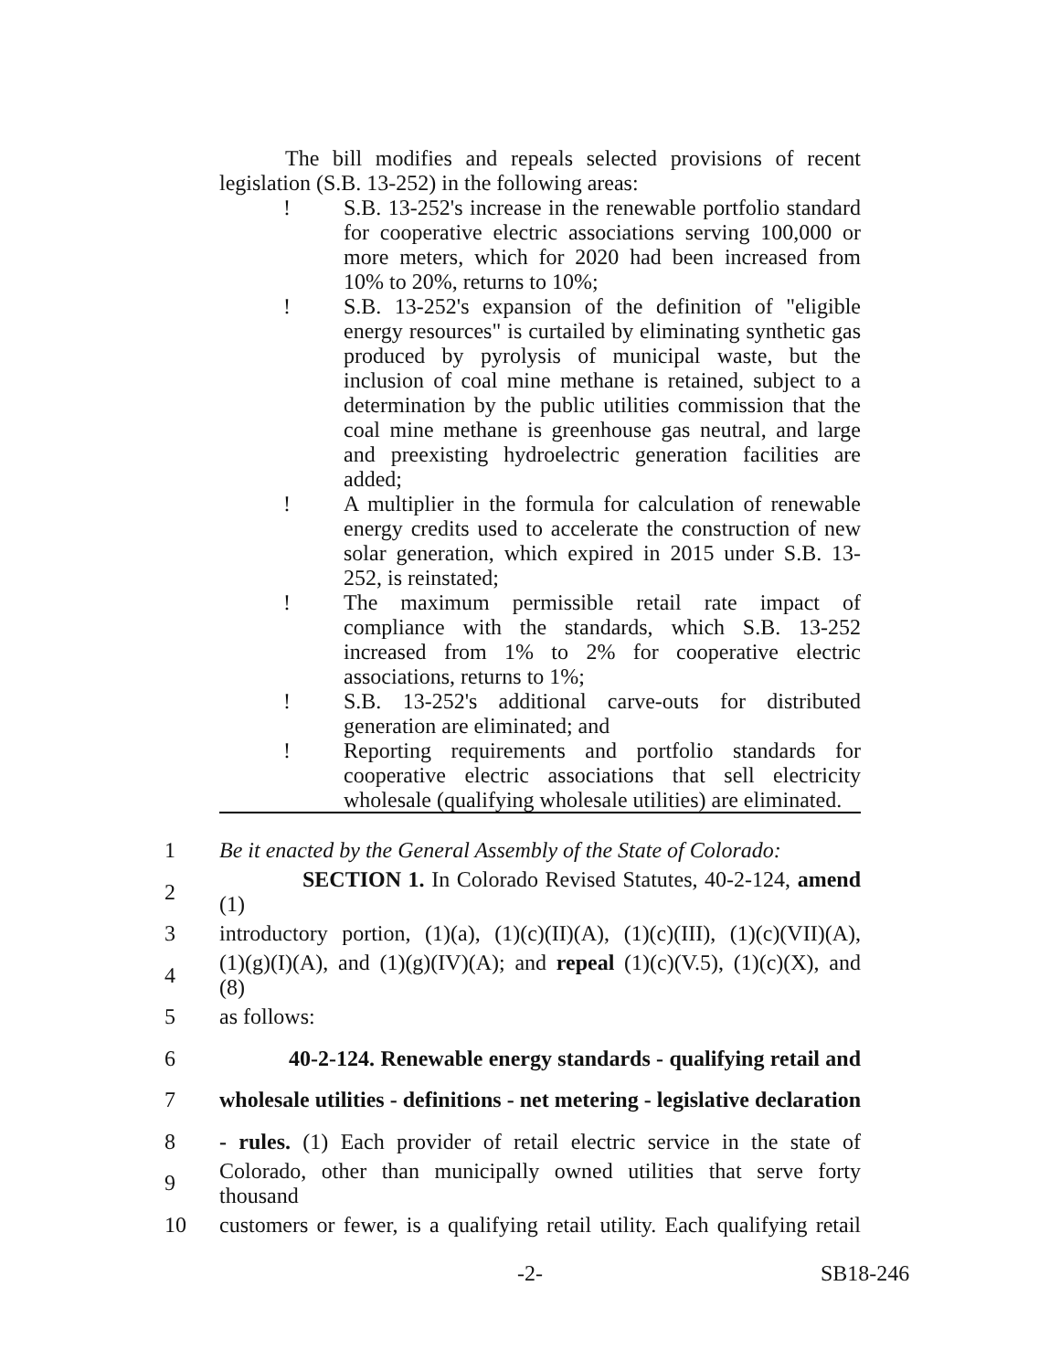The bill modifies and repeals selected provisions of recent legislation (S.B. 13-252) in the following areas:
! S.B. 13-252's increase in the renewable portfolio standard for cooperative electric associations serving 100,000 or more meters, which for 2020 had been increased from 10% to 20%, returns to 10%;
! S.B. 13-252's expansion of the definition of "eligible energy resources" is curtailed by eliminating synthetic gas produced by pyrolysis of municipal waste, but the inclusion of coal mine methane is retained, subject to a determination by the public utilities commission that the coal mine methane is greenhouse gas neutral, and large and preexisting hydroelectric generation facilities are added;
! A multiplier in the formula for calculation of renewable energy credits used to accelerate the construction of new solar generation, which expired in 2015 under S.B. 13-252, is reinstated;
! The maximum permissible retail rate impact of compliance with the standards, which S.B. 13-252 increased from 1% to 2% for cooperative electric associations, returns to 1%;
! S.B. 13-252's additional carve-outs for distributed generation are eliminated; and
! Reporting requirements and portfolio standards for cooperative electric associations that sell electricity wholesale (qualifying wholesale utilities) are eliminated.
1 Be it enacted by the General Assembly of the State of Colorado:
2 SECTION 1. In Colorado Revised Statutes, 40-2-124, amend (1)
3 introductory portion, (1)(a), (1)(c)(II)(A), (1)(c)(III), (1)(c)(VII)(A),
4 (1)(g)(I)(A), and (1)(g)(IV)(A); and repeal (1)(c)(V.5), (1)(c)(X), and (8)
5 as follows:
6 40-2-124. Renewable energy standards - qualifying retail and
7 wholesale utilities - definitions - net metering - legislative declaration
8 - rules. (1) Each provider of retail electric service in the state of
9 Colorado, other than municipally owned utilities that serve forty thousand
10 customers or fewer, is a qualifying retail utility. Each qualifying retail
-2- SB18-246